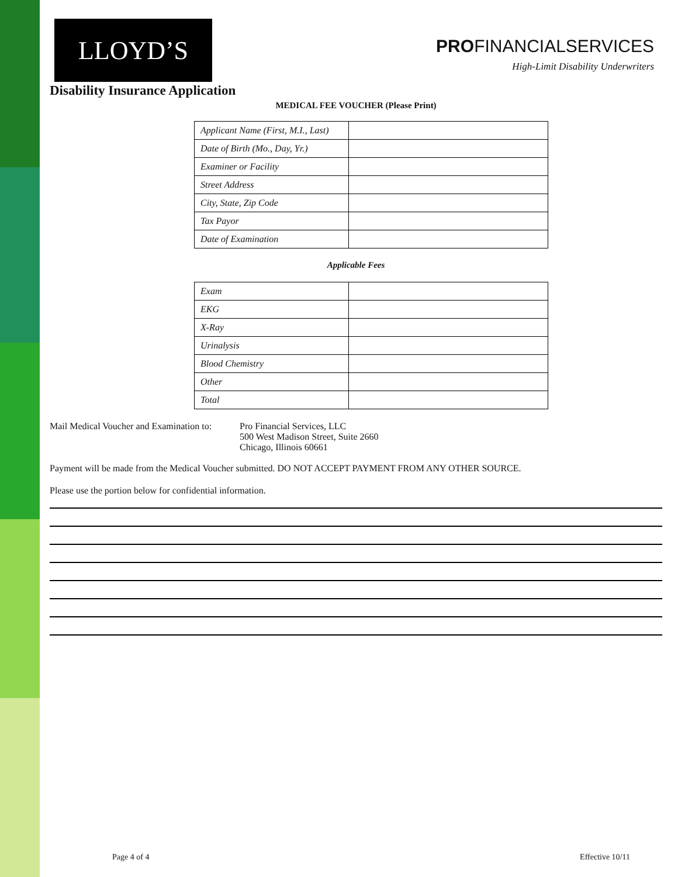LLOYD’S
PROFINANCIALSERVICES
High-Limit Disability Underwriters
Disability Insurance Application
MEDICAL FEE VOUCHER (Please Print)
| Applicant Name (First, M.I., Last) | |
| Date of Birth (Mo., Day, Yr.) | |
| Examiner or Facility | |
| Street Address | |
| City, State, Zip Code | |
| Tax Payor | |
| Date of Examination | |
Applicable Fees
| Exam | |
| EKG | |
| X-Ray | |
| Urinalysis | |
| Blood Chemistry | |
| Other | |
| Total | |
Mail Medical Voucher and Examination to:
Pro Financial Services, LLC
500 West Madison Street, Suite 2660
Chicago, Illinois 60661
Payment will be made from the Medical Voucher submitted. DO NOT ACCEPT PAYMENT FROM ANY OTHER SOURCE.
Please use the portion below for confidential information.
Page 4 of 4 Effective 10/11